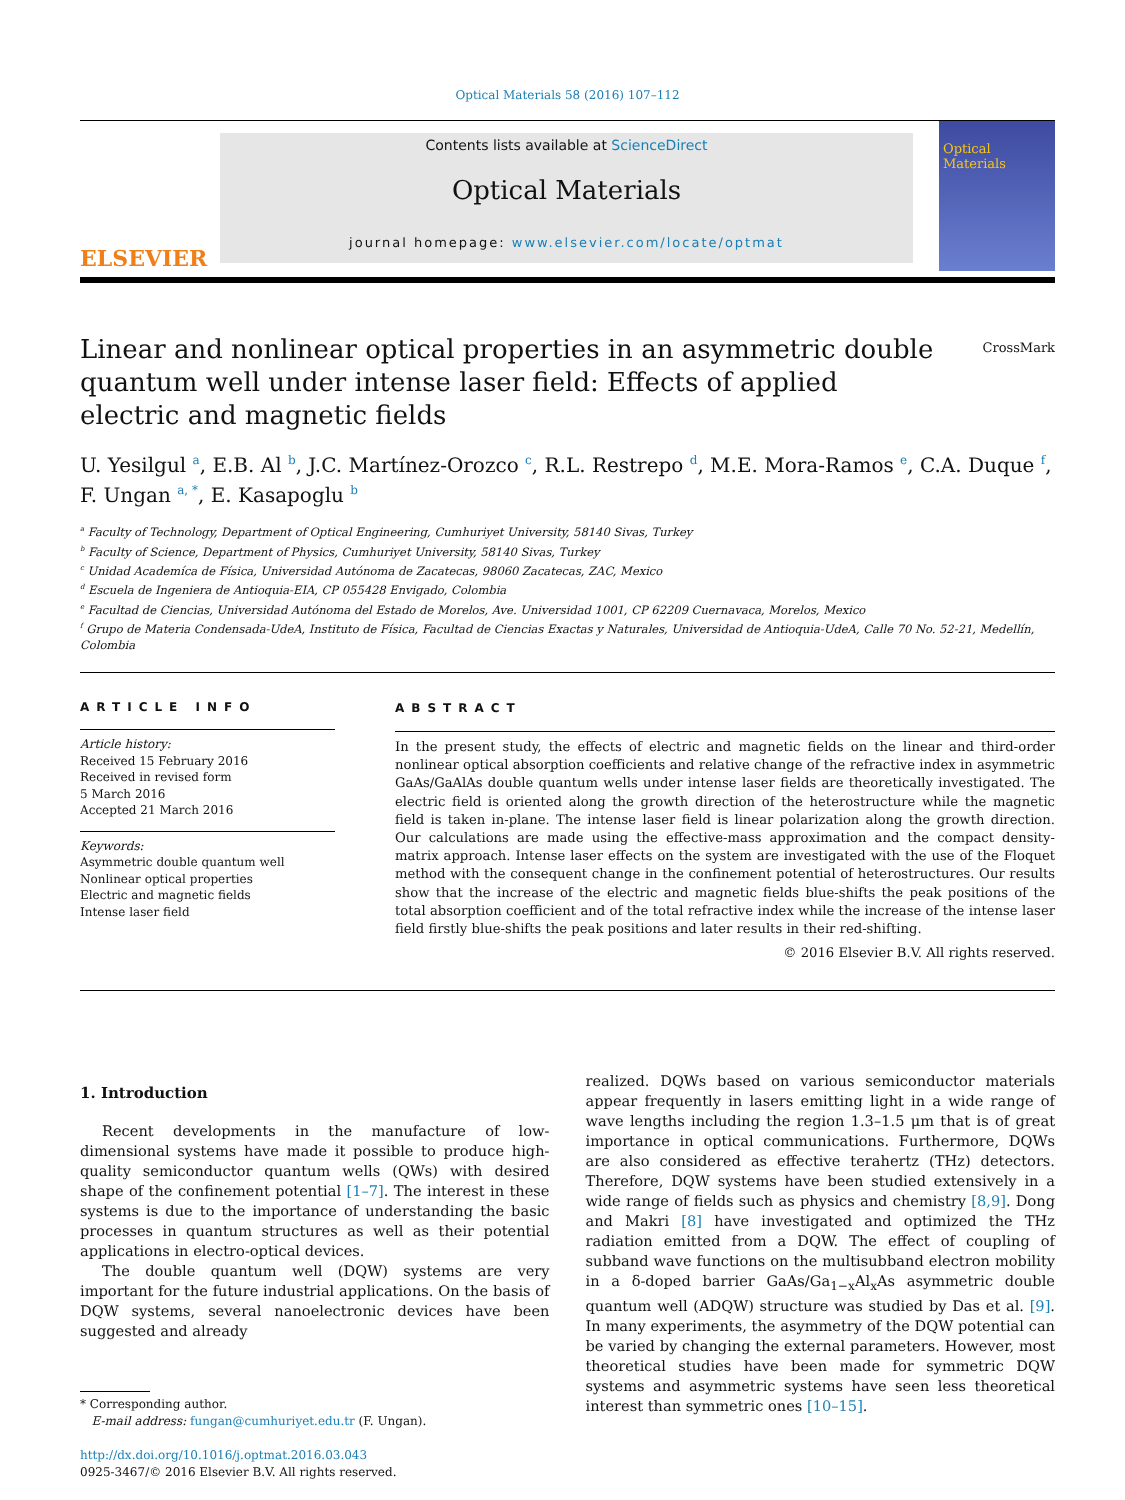Optical Materials 58 (2016) 107–112
ELSEVIER
Contents lists available at ScienceDirect
Optical Materials
journal homepage: www.elsevier.com/locate/optmat
Optical Materials
CrossMark
Linear and nonlinear optical properties in an asymmetric double quantum well under intense laser field: Effects of applied electric and magnetic fields
U. Yesilgul <sup>a</sup>, E.B. Al <sup>b</sup>, J.C. Martínez-Orozco <sup>c</sup>, R.L. Restrepo <sup>d</sup>, M.E. Mora-Ramos <sup>e</sup>, C.A. Duque <sup>f</sup>, F. Ungan <sup>a, *</sup>, E. Kasapoglu <sup>b</sup>
<sup>a</sup> Faculty of Technology, Department of Optical Engineering, Cumhuriyet University, 58140 Sivas, Turkey
<sup>b</sup> Faculty of Science, Department of Physics, Cumhuriyet University, 58140 Sivas, Turkey
<sup>c</sup> Unidad Academíca de Física, Universidad Autónoma de Zacatecas, 98060 Zacatecas, ZAC, Mexico
<sup>d</sup> Escuela de Ingeniera de Antioquia-EIA, CP 055428 Envigado, Colombia
<sup>e</sup> Facultad de Ciencias, Universidad Autónoma del Estado de Morelos, Ave. Universidad 1001, CP 62209 Cuernavaca, Morelos, Mexico
<sup>f</sup> Grupo de Materia Condensada-UdeA, Instituto de Física, Facultad de Ciencias Exactas y Naturales, Universidad de Antioquia-UdeA, Calle 70 No. 52-21, Medellín, Colombia
ARTICLE INFO
Article history:
Received 15 February 2016
Received in revised form
5 March 2016
Accepted 21 March 2016
Keywords:
Asymmetric double quantum well
Nonlinear optical properties
Electric and magnetic fields
Intense laser field
ABSTRACT
In the present study, the effects of electric and magnetic fields on the linear and third-order nonlinear optical absorption coefficients and relative change of the refractive index in asymmetric GaAs/GaAlAs double quantum wells under intense laser fields are theoretically investigated. The electric field is oriented along the growth direction of the heterostructure while the magnetic field is taken in-plane. The intense laser field is linear polarization along the growth direction. Our calculations are made using the effective-mass approximation and the compact density-matrix approach. Intense laser effects on the system are investigated with the use of the Floquet method with the consequent change in the confinement potential of heterostructures. Our results show that the increase of the electric and magnetic fields blue-shifts the peak positions of the total absorption coefficient and of the total refractive index while the increase of the intense laser field firstly blue-shifts the peak positions and later results in their red-shifting.
© 2016 Elsevier B.V. All rights reserved.
1. Introduction
Recent developments in the manufacture of low-dimensional systems have made it possible to produce high-quality semiconductor quantum wells (QWs) with desired shape of the confinement potential [1–7]. The interest in these systems is due to the importance of understanding the basic processes in quantum structures as well as their potential applications in electro-optical devices.
The double quantum well (DQW) systems are very important for the future industrial applications. On the basis of DQW systems, several nanoelectronic devices have been suggested and already
* Corresponding author.
E-mail address: fungan@cumhuriyet.edu.tr (F. Ungan).
http://dx.doi.org/10.1016/j.optmat.2016.03.043
0925-3467/© 2016 Elsevier B.V. All rights reserved.
realized. DQWs based on various semiconductor materials appear frequently in lasers emitting light in a wide range of wave lengths including the region 1.3–1.5 μm that is of great importance in optical communications. Furthermore, DQWs are also considered as effective terahertz (THz) detectors. Therefore, DQW systems have been studied extensively in a wide range of fields such as physics and chemistry [8,9]. Dong and Makri [8] have investigated and optimized the THz radiation emitted from a DQW. The effect of coupling of subband wave functions on the multisubband electron mobility in a δ-doped barrier GaAs/Ga<sub>1−x</sub>Al<sub>x</sub>As asymmetric double quantum well (ADQW) structure was studied by Das et al. [9]. In many experiments, the asymmetry of the DQW potential can be varied by changing the external parameters. However, most theoretical studies have been made for symmetric DQW systems and asymmetric systems have seen less theoretical interest than symmetric ones [10–15].